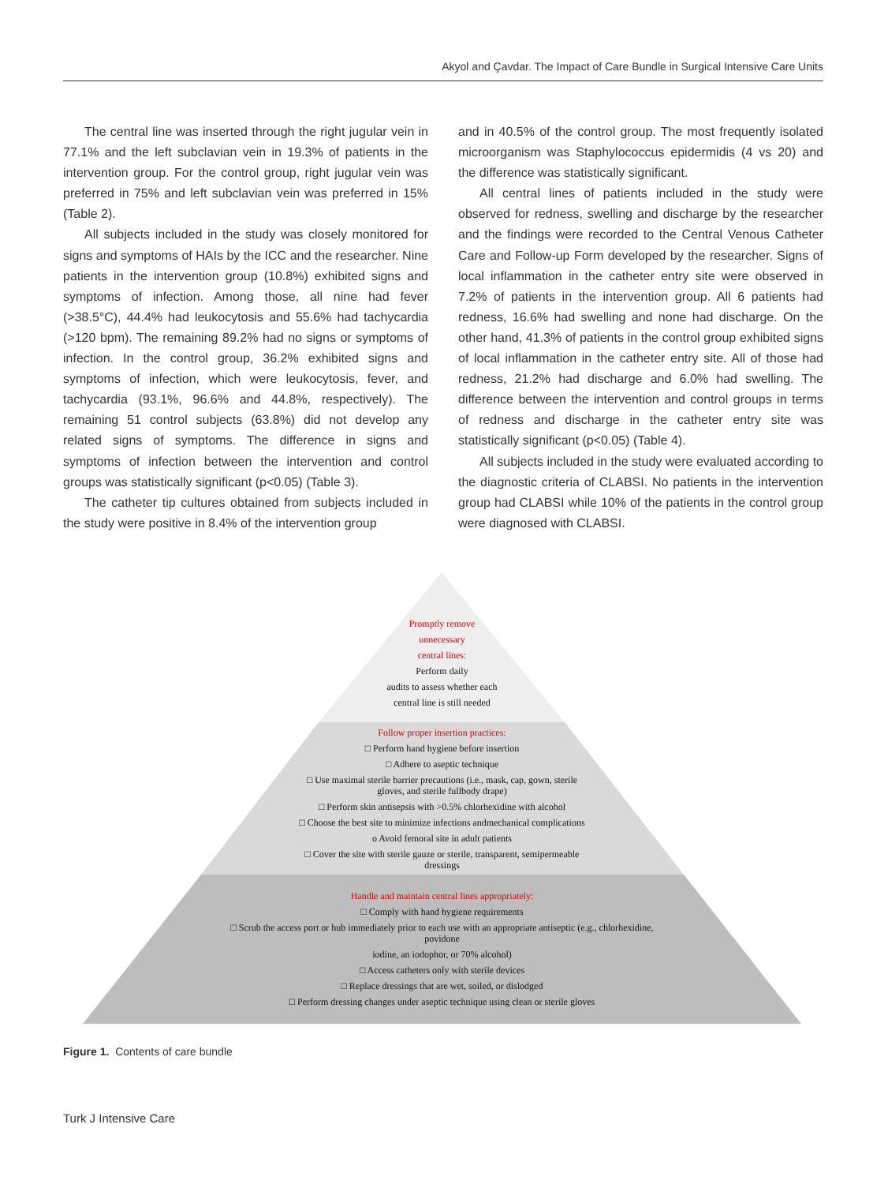Akyol and Çavdar. The Impact of Care Bundle in Surgical Intensive Care Units
The central line was inserted through the right jugular vein in 77.1% and the left subclavian vein in 19.3% of patients in the intervention group. For the control group, right jugular vein was preferred in 75% and left subclavian vein was preferred in 15% (Table 2).
All subjects included in the study was closely monitored for signs and symptoms of HAIs by the ICC and the researcher. Nine patients in the intervention group (10.8%) exhibited signs and symptoms of infection. Among those, all nine had fever (>38.5°C), 44.4% had leukocytosis and 55.6% had tachycardia (>120 bpm). The remaining 89.2% had no signs or symptoms of infection. In the control group, 36.2% exhibited signs and symptoms of infection, which were leukocytosis, fever, and tachycardia (93.1%, 96.6% and 44.8%, respectively). The remaining 51 control subjects (63.8%) did not develop any related signs of symptoms. The difference in signs and symptoms of infection between the intervention and control groups was statistically significant (p<0.05) (Table 3).
The catheter tip cultures obtained from subjects included in the study were positive in 8.4% of the intervention group
and in 40.5% of the control group. The most frequently isolated microorganism was Staphylococcus epidermidis (4 vs 20) and the difference was statistically significant.
All central lines of patients included in the study were observed for redness, swelling and discharge by the researcher and the findings were recorded to the Central Venous Catheter Care and Follow-up Form developed by the researcher. Signs of local inflammation in the catheter entry site were observed in 7.2% of patients in the intervention group. All 6 patients had redness, 16.6% had swelling and none had discharge. On the other hand, 41.3% of patients in the control group exhibited signs of local inflammation in the catheter entry site. All of those had redness, 21.2% had discharge and 6.0% had swelling. The difference between the intervention and control groups in terms of redness and discharge in the catheter entry site was statistically significant (p<0.05) (Table 4).
All subjects included in the study were evaluated according to the diagnostic criteria of CLABSI. No patients in the intervention group had CLABSI while 10% of the patients in the control group were diagnosed with CLABSI.
Promptly remove
unnecessary
central lines:
Perform daily
audits to assess whether each
central line is still needed
Follow proper insertion practices:
□ Perform hand hygiene before insertion
□ Adhere to aseptic technique
□ Use maximal sterile barrier precautions (i.e., mask, cap, gown, sterile
gloves, and sterile fullbody drape)
□ Perform skin antisepsis with >0.5% chlorhexidine with alcohol
□ Choose the best site to minimize infections andmechanical complications
o Avoid femoral site in adult patients
□ Cover the site with sterile gauze or sterile, transparent, semipermeable
dressings
Handle and maintain central lines appropriately:
□ Comply with hand hygiene requirements
□ Scrub the access port or hub immediately prior to each use with an appropriate antiseptic (e.g., chlorhexidine,
povidone
iodine, an iodophor, or 70% alcohol)
□ Access catheters only with sterile devices
□ Replace dressings that are wet, soiled, or dislodged
□ Perform dressing changes under aseptic technique using clean or sterile gloves
Figure 1. Contents of care bundle
Turk J Intensive Care